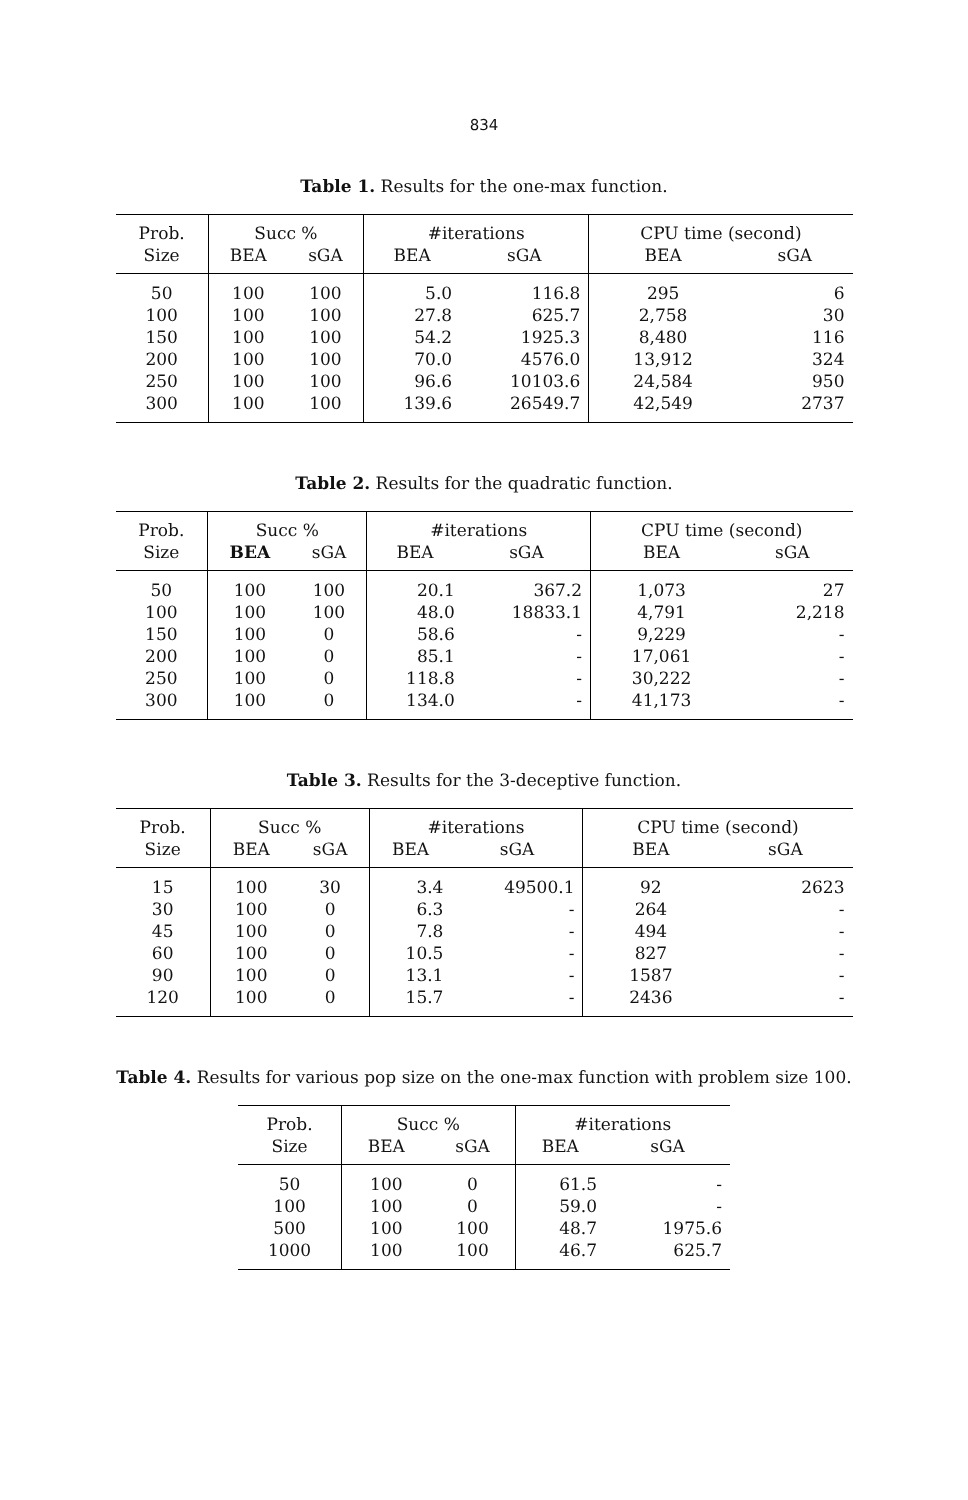834
Table 1. Results for the one-max function.
| Prob. | Succ % | | #iterations | | CPU time (second) | |
| --- | --- | --- | --- | --- | --- | --- |
| Size | BEA | sGA | BEA | sGA | BEA | sGA |
| 50 | 100 | 100 | 5.0 | 116.8 | 295 | 6 |
| 100 | 100 | 100 | 27.8 | 625.7 | 2,758 | 30 |
| 150 | 100 | 100 | 54.2 | 1925.3 | 8,480 | 116 |
| 200 | 100 | 100 | 70.0 | 4576.0 | 13,912 | 324 |
| 250 | 100 | 100 | 96.6 | 10103.6 | 24,584 | 950 |
| 300 | 100 | 100 | 139.6 | 26549.7 | 42,549 | 2737 |
Table 2. Results for the quadratic function.
| Prob. | Succ % | | #iterations | | CPU time (second) | |
| --- | --- | --- | --- | --- | --- | --- |
| Size | BEA | sGA | BEA | sGA | BEA | sGA |
| 50 | 100 | 100 | 20.1 | 367.2 | 1,073 | 27 |
| 100 | 100 | 100 | 48.0 | 18833.1 | 4,791 | 2,218 |
| 150 | 100 | 0 | 58.6 | - | 9,229 | - |
| 200 | 100 | 0 | 85.1 | - | 17,061 | - |
| 250 | 100 | 0 | 118.8 | - | 30,222 | - |
| 300 | 100 | 0 | 134.0 | - | 41,173 | - |
Table 3. Results for the 3-deceptive function.
| Prob. | Succ % | | #iterations | | CPU time (second) | |
| --- | --- | --- | --- | --- | --- | --- |
| Size | BEA | sGA | BEA | sGA | BEA | sGA |
| 15 | 100 | 30 | 3.4 | 49500.1 | 92 | 2623 |
| 30 | 100 | 0 | 6.3 | - | 264 | - |
| 45 | 100 | 0 | 7.8 | - | 494 | - |
| 60 | 100 | 0 | 10.5 | - | 827 | - |
| 90 | 100 | 0 | 13.1 | - | 1587 | - |
| 120 | 100 | 0 | 15.7 | - | 2436 | - |
Table 4. Results for various pop size on the one-max function with problem size 100.
| Prob. | Succ % | | #iterations | |
| --- | --- | --- | --- | --- |
| Size | BEA | sGA | BEA | sGA |
| 50 | 100 | 0 | 61.5 | - |
| 100 | 100 | 0 | 59.0 | - |
| 500 | 100 | 100 | 48.7 | 1975.6 |
| 1000 | 100 | 100 | 46.7 | 625.7 |